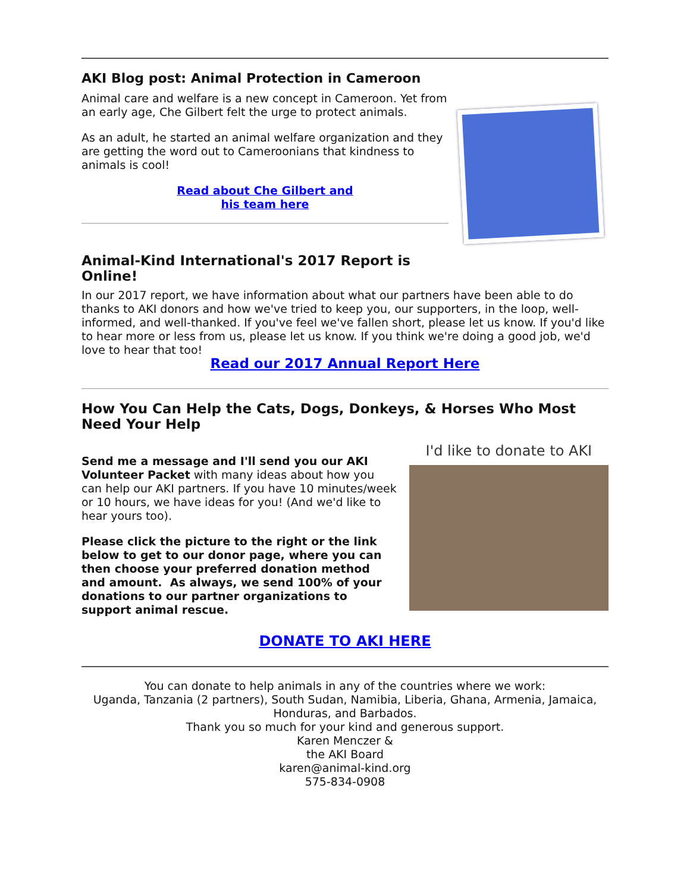AKI Blog post: Animal Protection in Cameroon
Animal care and welfare is a new concept in Cameroon. Yet from an early age, Che Gilbert felt the urge to protect animals.
As an adult, he started an animal welfare organization and they are getting the word out to Cameroonians that kindness to animals is cool!
Read about Che Gilbert and
his team here
Animal-Kind International's 2017 Report is
Online!
In our 2017 report, we have information about what our partners have been able to do thanks to AKI donors and how we've tried to keep you, our supporters, in the loop, well-informed, and well-thanked. If you've feel we've fallen short, please let us know. If you'd like to hear more or less from us, please let us know. If you think we're doing a good job, we'd love to hear that too!
Read our 2017 Annual Report Here
How You Can Help the Cats, Dogs, Donkeys, & Horses Who Most Need Your Help
Send me a message and I'll send you our AKI Volunteer Packet with many ideas about how you can help our AKI partners. If you have 10 minutes/week or 10 hours, we have ideas for you! (And we'd like to hear yours too).
Please click the picture to the right or the link below to get to our donor page, where you can then choose your preferred donation method and amount. As always, we send 100% of your donations to our partner organizations to support animal rescue.
I'd like to donate to AKI
DONATE TO AKI HERE
You can donate to help animals in any of the countries where we work:
Uganda, Tanzania (2 partners), South Sudan, Namibia, Liberia, Ghana, Armenia, Jamaica, Honduras, and Barbados.
Thank you so much for your kind and generous support.
Karen Menczer &
the AKI Board
karen@animal-kind.org
575-834-0908